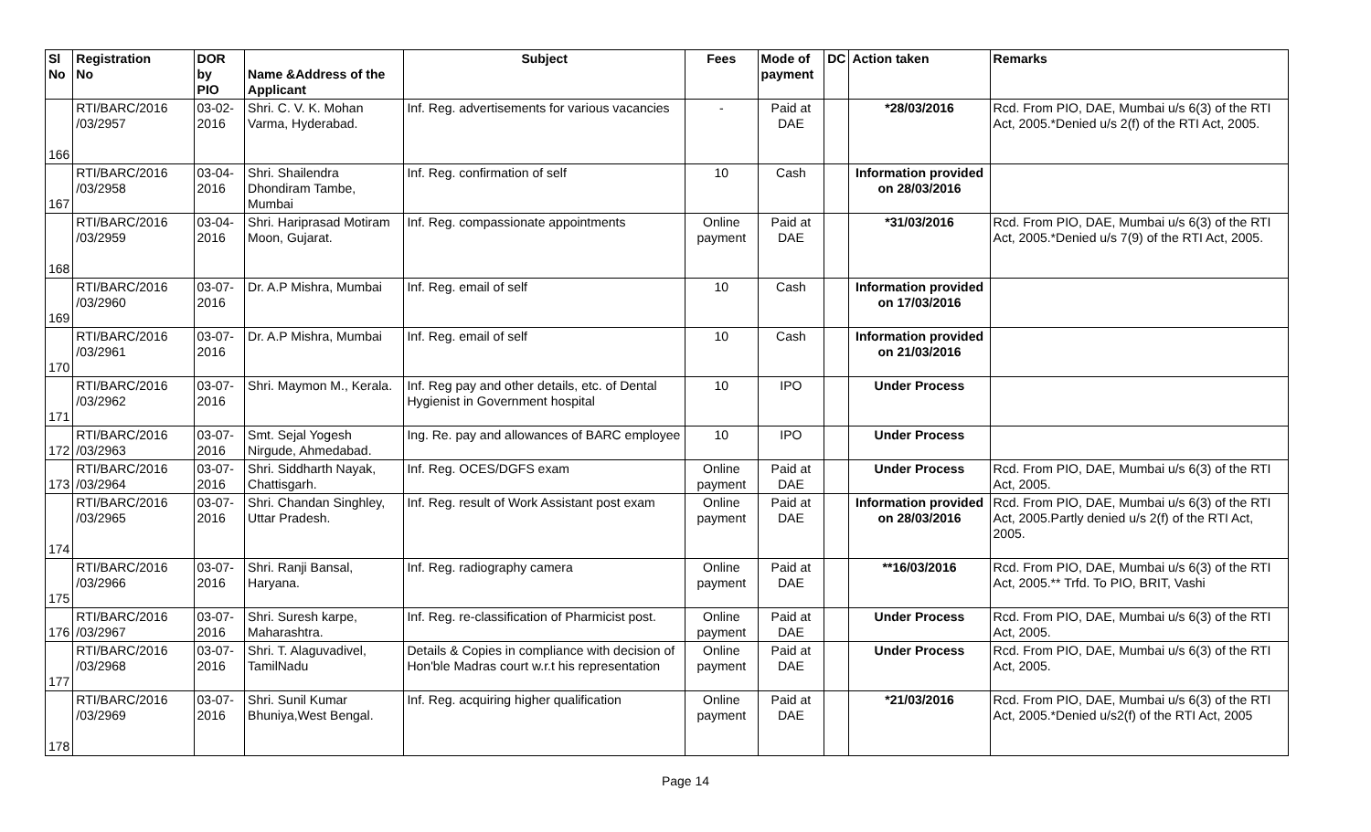| Sl No | Registration No | DOR by PIO | Name &Address of the Applicant | Subject | Fees | Mode of payment | DC | Action taken | Remarks |
| --- | --- | --- | --- | --- | --- | --- | --- | --- | --- |
| 166 | RTI/BARC/2016 /03/2957 | 03-02-2016 | Shri. C. V. K. Mohan Varma, Hyderabad. | Inf. Reg. advertisements for various vacancies | - | Paid at DAE | | *28/03/2016 | Rcd. From PIO, DAE, Mumbai u/s 6(3) of the RTI Act, 2005.*Denied u/s 2(f) of the RTI Act, 2005. |
| 167 | RTI/BARC/2016 /03/2958 | 03-04-2016 | Shri. Shailendra Dhondiram Tambe, Mumbai | Inf. Reg. confirmation of self | 10 | Cash | | Information provided on 28/03/2016 | |
| 168 | RTI/BARC/2016 /03/2959 | 03-04-2016 | Shri. Hariprasad Motiram Moon, Gujarat. | Inf. Reg. compassionate appointments | Online payment | Paid at DAE | | *31/03/2016 | Rcd. From PIO, DAE, Mumbai u/s 6(3) of the RTI Act, 2005.*Denied u/s 7(9) of the RTI Act, 2005. |
| 169 | RTI/BARC/2016 /03/2960 | 03-07-2016 | Dr. A.P Mishra, Mumbai | Inf. Reg. email of self | 10 | Cash | | Information provided on 17/03/2016 | |
| 170 | RTI/BARC/2016 /03/2961 | 03-07-2016 | Dr. A.P Mishra, Mumbai | Inf. Reg. email of self | 10 | Cash | | Information provided on 21/03/2016 | |
| 171 | RTI/BARC/2016 /03/2962 | 03-07-2016 | Shri. Maymon M., Kerala. | Inf. Reg pay and other details, etc. of Dental Hygienist in Government hospital | 10 | IPO | | Under Process | |
| 172 | RTI/BARC/2016 /03/2963 | 03-07-2016 | Smt. Sejal Yogesh Nirgude, Ahmedabad. | Ing. Re. pay and allowances of BARC employee | 10 | IPO | | Under Process | |
| 173 | RTI/BARC/2016 /03/2964 | 03-07-2016 | Shri. Siddharth Nayak, Chattisgarh. | Inf. Reg. OCES/DGFS exam | Online payment | Paid at DAE | | Under Process | Rcd. From PIO, DAE, Mumbai u/s 6(3) of the RTI Act, 2005. |
| 174 | RTI/BARC/2016 /03/2965 | 03-07-2016 | Shri. Chandan Singhley, Uttar Pradesh. | Inf. Reg. result of Work Assistant post exam | Online payment | Paid at DAE | | Information provided on 28/03/2016 | Rcd. From PIO, DAE, Mumbai u/s 6(3) of the RTI Act, 2005.Partly denied u/s 2(f) of the RTI Act, 2005. |
| 175 | RTI/BARC/2016 /03/2966 | 03-07-2016 | Shri. Ranji Bansal, Haryana. | Inf. Reg. radiography camera | Online payment | Paid at DAE | | **16/03/2016 | Rcd. From PIO, DAE, Mumbai u/s 6(3) of the RTI Act, 2005.** Trfd. To PIO, BRIT, Vashi |
| 176 | RTI/BARC/2016 /03/2967 | 03-07-2016 | Shri. Suresh karpe, Maharashtra. | Inf. Reg. re-classification of Pharmicist post. | Online payment | Paid at DAE | | Under Process | Rcd. From PIO, DAE, Mumbai u/s 6(3) of the RTI Act, 2005. |
| 177 | RTI/BARC/2016 /03/2968 | 03-07-2016 | Shri. T. Alaguvadivel, TamilNadu | Details & Copies in compliance with decision of Hon'ble Madras court w.r.t his representation | Online payment | Paid at DAE | | Under Process | Rcd. From PIO, DAE, Mumbai u/s 6(3) of the RTI Act, 2005. |
| 178 | RTI/BARC/2016 /03/2969 | 03-07-2016 | Shri. Sunil Kumar Bhuniya,West Bengal. | Inf. Reg. acquiring higher qualification | Online payment | Paid at DAE | | *21/03/2016 | Rcd. From PIO, DAE, Mumbai u/s 6(3) of the RTI Act, 2005.*Denied u/s2(f) of the RTI Act, 2005 |
Page 14